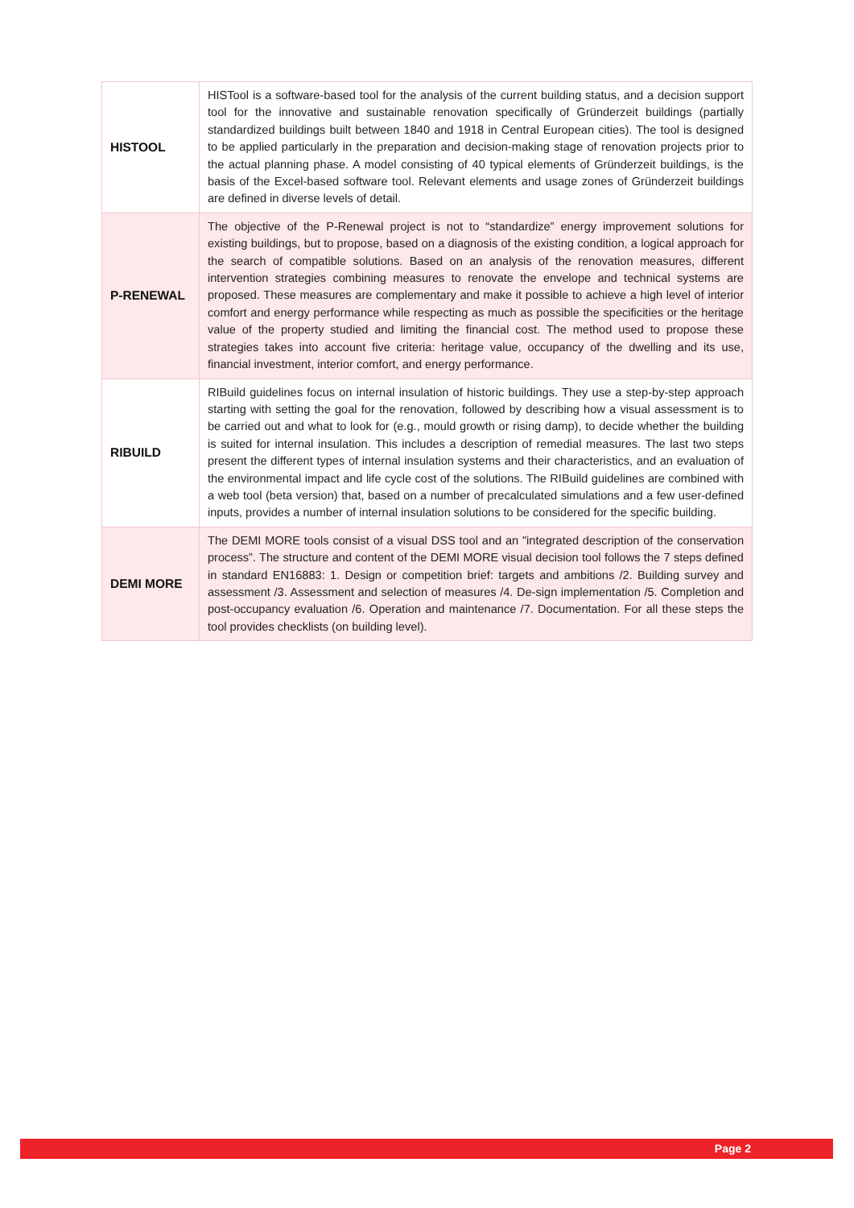| HISTOOL | HISTool is a software-based tool for the analysis of the current building status, and a decision support tool for the innovative and sustainable renovation specifically of Gründerzeit buildings (partially standardized buildings built between 1840 and 1918 in Central European cities). The tool is designed to be applied particularly in the preparation and decision-making stage of renovation projects prior to the actual planning phase. A model consisting of 40 typical elements of Gründerzeit buildings, is the basis of the Excel-based software tool. Relevant elements and usage zones of Gründerzeit buildings are defined in diverse levels of detail. |
| P-RENEWAL | The objective of the P-Renewal project is not to “standardize” energy improvement solutions for existing buildings, but to propose, based on a diagnosis of the existing condition, a logical approach for the search of compatible solutions. Based on an analysis of the renovation measures, different intervention strategies combining measures to renovate the envelope and technical systems are proposed. These measures are complementary and make it possible to achieve a high level of interior comfort and energy performance while respecting as much as possible the specificities or the heritage value of the property studied and limiting the financial cost. The method used to propose these strategies takes into account five criteria: heritage value, occupancy of the dwelling and its use, financial investment, interior comfort, and energy performance. |
| RIBUILD | RIBuild guidelines focus on internal insulation of historic buildings. They use a step-by-step approach starting with setting the goal for the renovation, followed by describing how a visual assessment is to be carried out and what to look for (e.g., mould growth or rising damp), to decide whether the building is suited for internal insulation. This includes a description of remedial measures. The last two steps present the different types of internal insulation systems and their characteristics, and an evaluation of the environmental impact and life cycle cost of the solutions. The RIBuild guidelines are combined with a web tool (beta version) that, based on a number of precalculated simulations and a few user-defined inputs, provides a number of internal insulation solutions to be considered for the specific building. |
| DEMI MORE | The DEMI MORE tools consist of a visual DSS tool and an "integrated description of the conservation process”. The structure and content of the DEMI MORE visual decision tool follows the 7 steps defined in standard EN16883: 1. Design or competition brief: targets and ambitions /2. Building survey and assessment /3. Assessment and selection of measures /4. De-sign implementation /5. Completion and post-occupancy evaluation /6. Operation and maintenance /7. Documentation. For all these steps the tool provides checklists (on building level). |
Page 2